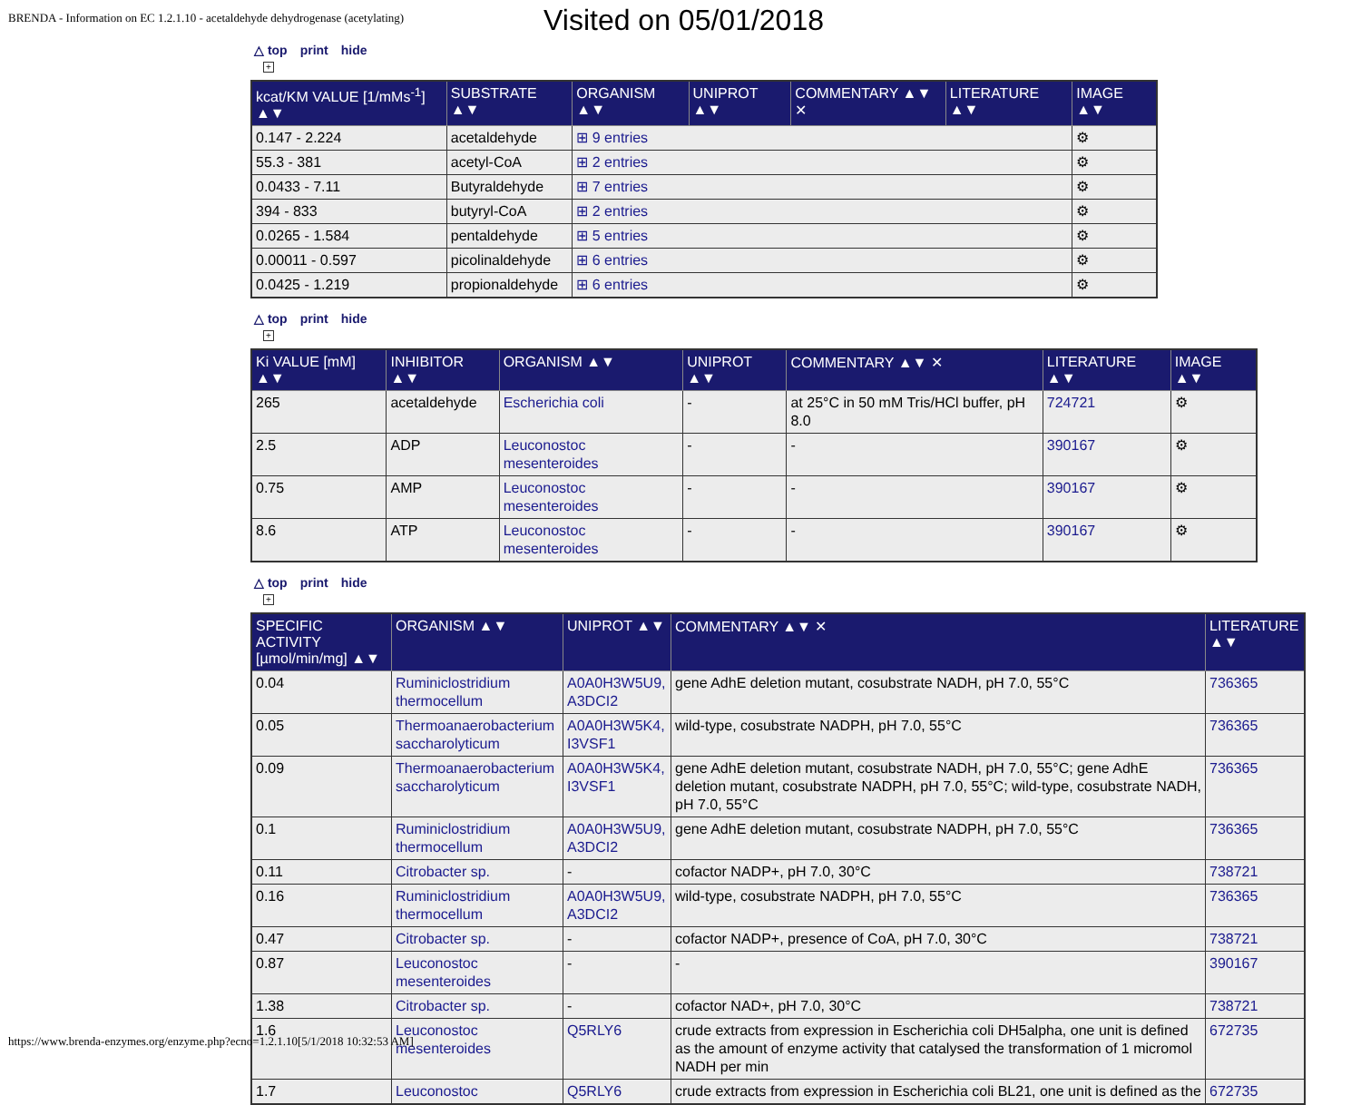BRENDA - Information on EC 1.2.1.10 - acetaldehyde dehydrogenase (acetylating)
Visited on 05/01/2018
△ top print hide
+
| kcat/KM VALUE [1/mMs<sup>-1</sup>] ▲▼ | SUBSTRATE ▲▼ | ORGANISM ▲▼ | UNIPROT ▲▼ | COMMENTARY ▲▼ ✕ | LITERATURE ▲▼ | IMAGE ▲▼ |
| --- | --- | --- | --- | --- | --- | --- |
| 0.147 - 2.224 | acetaldehyde | ⊞ 9 entries | | | | ⚙ |
| 55.3 - 381 | acetyl-CoA | ⊞ 2 entries | | | | ⚙ |
| 0.0433 - 7.11 | Butyraldehyde | ⊞ 7 entries | | | | ⚙ |
| 394 - 833 | butyryl-CoA | ⊞ 2 entries | | | | ⚙ |
| 0.0265 - 1.584 | pentaldehyde | ⊞ 5 entries | | | | ⚙ |
| 0.00011 - 0.597 | picolinaldehyde | ⊞ 6 entries | | | | ⚙ |
| 0.0425 - 1.219 | propionaldehyde | ⊞ 6 entries | | | | ⚙ |
△ top print hide
+
| Ki VALUE [mM] ▲▼ | INHIBITOR ▲▼ | ORGANISM ▲▼ | UNIPROT ▲▼ | COMMENTARY ▲▼ ✕ | LITERATURE ▲▼ | IMAGE ▲▼ |
| --- | --- | --- | --- | --- | --- | --- |
| 265 | acetaldehyde | Escherichia coli | - | at 25°C in 50 mM Tris/HCl buffer, pH 8.0 | 724721 | ⚙ |
| 2.5 | ADP | Leuconostoc mesenteroides | - | - | 390167 | ⚙ |
| 0.75 | AMP | Leuconostoc mesenteroides | - | - | 390167 | ⚙ |
| 8.6 | ATP | Leuconostoc mesenteroides | - | - | 390167 | ⚙ |
△ top print hide
+
| SPECIFIC ACTIVITY [µmol/min/mg] ▲▼ | ORGANISM ▲▼ | UNIPROT ▲▼ | COMMENTARY ▲▼ ✕ | LITERATURE ▲▼ |
| --- | --- | --- | --- | --- |
| 0.04 | Ruminiclostridium thermocellum | A0A0H3W5U9, A3DCI2 | gene AdhE deletion mutant, cosubstrate NADH, pH 7.0, 55°C | 736365 |
| 0.05 | Thermoanaerobacterium saccharolyticum | A0A0H3W5K4, I3VSF1 | wild-type, cosubstrate NADPH, pH 7.0, 55°C | 736365 |
| 0.09 | Thermoanaerobacterium saccharolyticum | A0A0H3W5K4, I3VSF1 | gene AdhE deletion mutant, cosubstrate NADH, pH 7.0, 55°C; gene AdhE deletion mutant, cosubstrate NADPH, pH 7.0, 55°C; wild-type, cosubstrate NADH, pH 7.0, 55°C | 736365 |
| 0.1 | Ruminiclostridium thermocellum | A0A0H3W5U9, A3DCI2 | gene AdhE deletion mutant, cosubstrate NADPH, pH 7.0, 55°C | 736365 |
| 0.11 | Citrobacter sp. | - | cofactor NADP+, pH 7.0, 30°C | 738721 |
| 0.16 | Ruminiclostridium thermocellum | A0A0H3W5U9, A3DCI2 | wild-type, cosubstrate NADPH, pH 7.0, 55°C | 736365 |
| 0.47 | Citrobacter sp. | - | cofactor NADP+, presence of CoA, pH 7.0, 30°C | 738721 |
| 0.87 | Leuconostoc mesenteroides | - | - | 390167 |
| 1.38 | Citrobacter sp. | - | cofactor NAD+, pH 7.0, 30°C | 738721 |
| 1.6 | Leuconostoc mesenteroides | Q5RLY6 | crude extracts from expression in Escherichia coli DH5alpha, one unit is defined as the amount of enzyme activity that catalysed the transformation of 1 micromol NADH per min | 672735 |
| 1.7 | Leuconostoc | Q5RLY6 | crude extracts from expression in Escherichia coli BL21, one unit is defined as the | 672735 |
https://www.brenda-enzymes.org/enzyme.php?ecno=1.2.1.10[5/1/2018 10:32:53 AM]